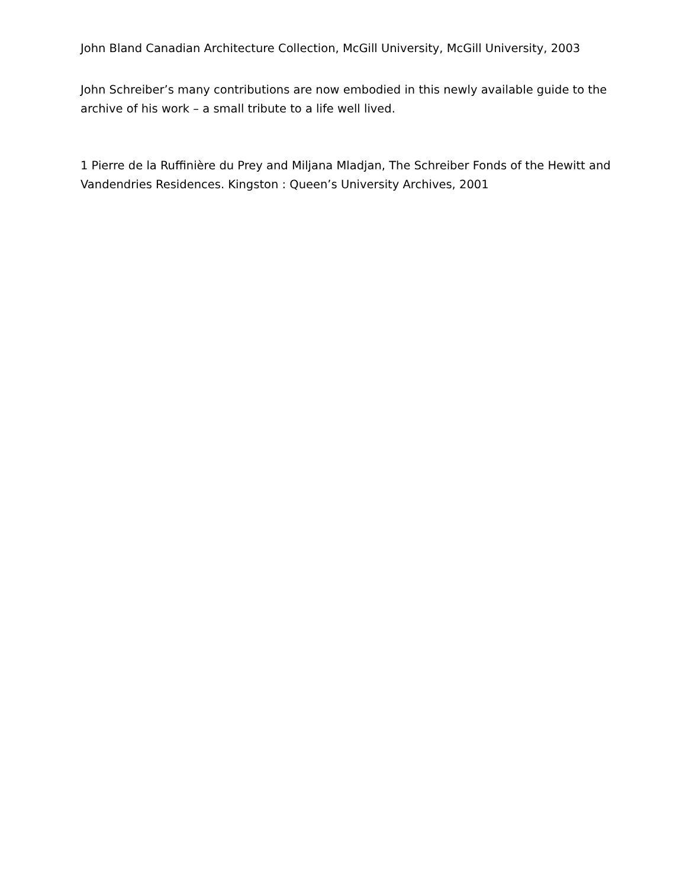John Bland Canadian Architecture Collection, McGill University, McGill University, 2003
John Schreiber’s many contributions are now embodied in this newly available guide to the archive of his work – a small tribute to a life well lived.
1 Pierre de la Ruffinière du Prey and Miljana Mladjan, The Schreiber Fonds of the Hewitt and Vandendries Residences. Kingston : Queen’s University Archives, 2001